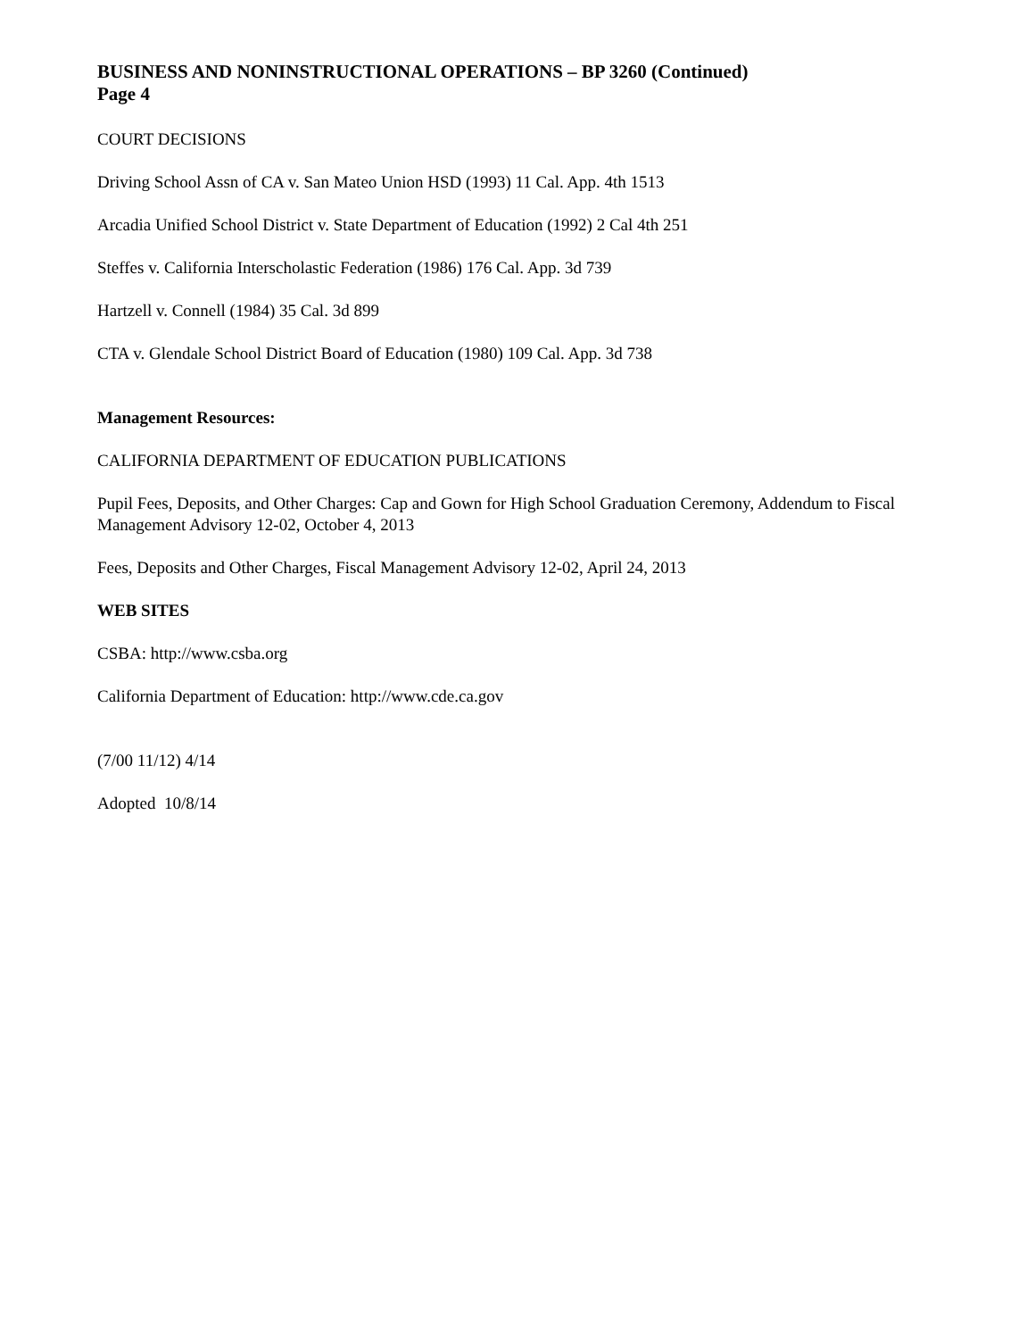BUSINESS AND NONINSTRUCTIONAL OPERATIONS – BP 3260 (Continued)
Page 4
COURT DECISIONS
Driving School Assn of CA v. San Mateo Union HSD (1993) 11 Cal. App. 4th 1513
Arcadia Unified School District v. State Department of Education (1992) 2 Cal 4th 251
Steffes v. California Interscholastic Federation (1986) 176 Cal. App. 3d 739
Hartzell v. Connell (1984) 35 Cal. 3d 899
CTA v. Glendale School District Board of Education (1980) 109 Cal. App. 3d 738
Management Resources:
CALIFORNIA DEPARTMENT OF EDUCATION PUBLICATIONS
Pupil Fees, Deposits, and Other Charges: Cap and Gown for High School Graduation Ceremony, Addendum to Fiscal Management Advisory 12-02, October 4, 2013
Fees, Deposits and Other Charges, Fiscal Management Advisory 12-02, April 24, 2013
WEB SITES
CSBA: http://www.csba.org
California Department of Education: http://www.cde.ca.gov
(7/00 11/12) 4/14
Adopted 10/8/14